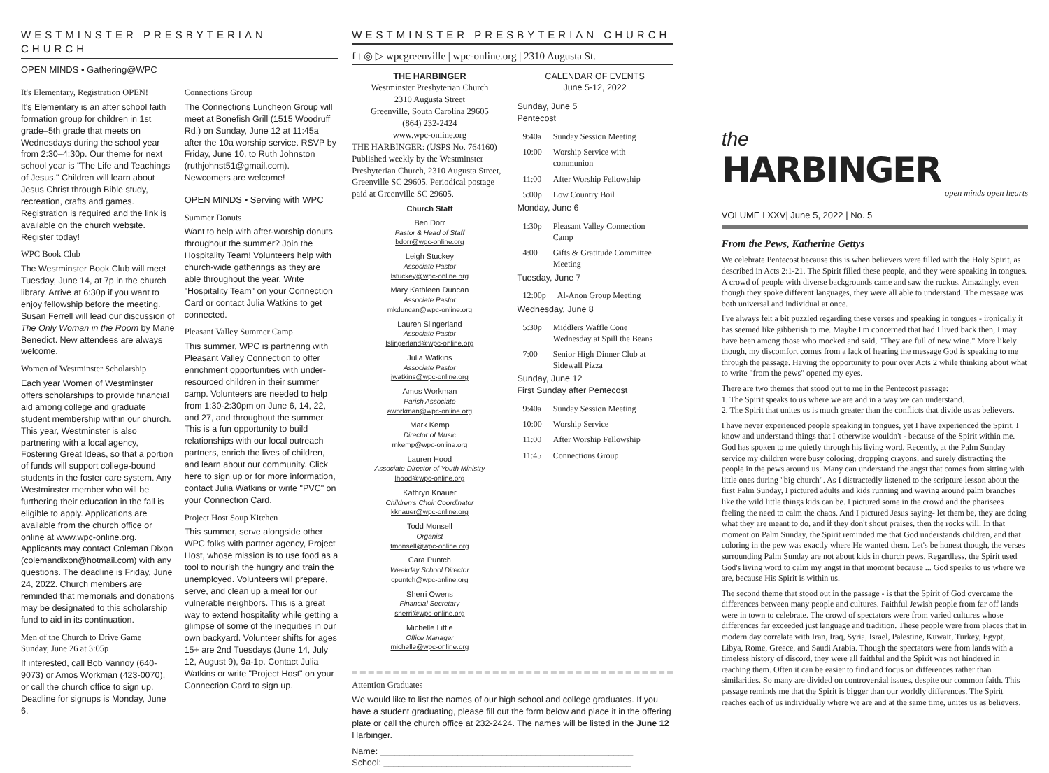WESTMINSTER PRESBYTERIAN CHURCH
OPEN MINDS • Gathering@WPC
It's Elementary, Registration OPEN!
It's Elementary is an after school faith formation group for children in 1st grade–5th grade that meets on Wednesdays during the school year from 2:30–4:30p. Our theme for next school year is "The Life and Teachings of Jesus." Children will learn about Jesus Christ through Bible study, recreation, crafts and games. Registration is required and the link is available on the church website. Register today!
WPC Book Club
The Westminster Book Club will meet Tuesday, June 14, at 7p in the church library. Arrive at 6:30p if you want to enjoy fellowship before the meeting. Susan Ferrell will lead our discussion of The Only Woman in the Room by Marie Benedict. New attendees are always welcome.
Women of Westminster Scholarship
Each year Women of Westminster offers scholarships to provide financial aid among college and graduate student membership within our church. This year, Westminster is also partnering with a local agency, Fostering Great Ideas, so that a portion of funds will support college-bound students in the foster care system. Any Westminster member who will be furthering their education in the fall is eligible to apply. Applications are available from the church office or online at www.wpc-online.org. Applicants may contact Coleman Dixon (colemandixon@hotmail.com) with any questions. The deadline is Friday, June 24, 2022. Church members are reminded that memorials and donations may be designated to this scholarship fund to aid in its continuation.
Men of the Church to Drive Game
Sunday, June 26 at 3:05p
If interested, call Bob Vannoy (640-9073) or Amos Workman (423-0070), or call the church office to sign up. Deadline for signups is Monday, June 6.
Connections Group
The Connections Luncheon Group will meet at Bonefish Grill (1515 Woodruff Rd.) on Sunday, June 12 at 11:45a after the 10a worship service. RSVP by Friday, June 10, to Ruth Johnston (ruthjohnst51@gmail.com). Newcomers are welcome!
OPEN MINDS • Serving with WPC
Summer Donuts
Want to help with after-worship donuts throughout the summer? Join the Hospitality Team! Volunteers help with church-wide gatherings as they are able throughout the year. Write "Hospitality Team" on your Connection Card or contact Julia Watkins to get connected.
Pleasant Valley Summer Camp
This summer, WPC is partnering with Pleasant Valley Connection to offer enrichment opportunities with under-resourced children in their summer camp. Volunteers are needed to help from 1:30-2:30pm on June 6, 14, 22, and 27, and throughout the summer. This is a fun opportunity to build relationships with our local outreach partners, enrich the lives of children, and learn about our community. Click here to sign up or for more information, contact Julia Watkins or write "PVC" on your Connection Card.
Project Host Soup Kitchen
This summer, serve alongside other WPC folks with partner agency, Project Host, whose mission is to use food as a tool to nourish the hungry and train the unemployed. Volunteers will prepare, serve, and clean up a meal for our vulnerable neighbors. This is a great way to extend hospitality while getting a glimpse of some of the inequities in our own backyard. Volunteer shifts for ages 15+ are 2nd Tuesdays (June 14, July 12, August 9), 9a-1p. Contact Julia Watkins or write "Project Host" on your Connection Card to sign up.
WESTMINSTER PRESBYTERIAN CHURCH
f t ◎ ▷ wpcgreenville | wpc-online.org | 2310 Augusta St.
THE HARBINGER
Westminster Presbyterian Church
2310 Augusta Street
Greenville, South Carolina 29605
(864) 232-2424
www.wpc-online.org
THE HARBINGER: (USPS No. 764160) Published weekly by the Westminster Presbyterian Church, 2310 Augusta Street, Greenville SC 29605. Periodical postage paid at Greenville SC 29605.
Church Staff
Ben Dorr
Pastor & Head of Staff
bdorr@wpc-online.org
Leigh Stuckey
Associate Pastor
lstuckey@wpc-online.org
Mary Kathleen Duncan
Associate Pastor
mkduncan@wpc-online.org
Lauren Slingerland
Associate Pastor
lslingerland@wpc-online.org
Julia Watkins
Associate Pastor
jwatkins@wpc-online.org
Amos Workman
Parish Associate
aworkman@wpc-online.org
Mark Kemp
Director of Music
mkemp@wpc-online.org
Lauren Hood
Associate Director of Youth Ministry
lhood@wpc-online.org
Kathryn Knauer
Children's Choir Coordinator
kknauer@wpc-online.org
Todd Monsell
Organist
tmonsell@wpc-online.org
Cara Puntch
Weekday School Director
cpuntch@wpc-online.org
Sherri Owens
Financial Secretary
sherri@wpc-online.org
Michelle Little
Office Manager
michelle@wpc-online.org
CALENDAR OF EVENTS
June 5-12, 2022
Sunday, June 5
Pentecost
| 9:40a | Sunday Session Meeting |
| 10:00 | Worship Service with communion |
| 11:00 | After Worship Fellowship |
| 5:00p | Low Country Boil |
Monday, June 6
| 1:30p | Pleasant Valley Connection Camp |
| 4:00 | Gifts & Gratitude Committee Meeting |
Tuesday, June 7
| 12:00p | Al-Anon Group Meeting |
Wednesday, June 8
| 5:30p | Middlers Waffle Cone Wednesday at Spill the Beans |
| 7:00 | Senior High Dinner Club at Sidewall Pizza |
Sunday, June 12
First Sunday after Pentecost
| 9:40a | Sunday Session Meeting |
| 10:00 | Worship Service |
| 11:00 | After Worship Fellowship |
| 11:45 | Connections Group |
Attention Graduates
We would like to list the names of our high school and college graduates. If you have a student graduating, please fill out the form below and place it in the offering plate or call the church office at 232-2424. The names will be listed in the June 12 Harbinger.
Name: ____________________________________________________
School: ___________________________________________________
the
HARBINGER
open minds open hearts
VOLUME LXXV| June 5, 2022 | No. 5
From the Pews, Katherine Gettys
We celebrate Pentecost because this is when believers were filled with the Holy Spirit, as described in Acts 2:1-21. The Spirit filled these people, and they were speaking in tongues. A crowd of people with diverse backgrounds came and saw the ruckus. Amazingly, even though they spoke different languages, they were all able to understand. The message was both universal and individual at once.
I've always felt a bit puzzled regarding these verses and speaking in tongues - ironically it has seemed like gibberish to me. Maybe I'm concerned that had I lived back then, I may have been among those who mocked and said, "They are full of new wine." More likely though, my discomfort comes from a lack of hearing the message God is speaking to me through the passage. Having the opportunity to pour over Acts 2 while thinking about what to write "from the pews" opened my eyes.
There are two themes that stood out to me in the Pentecost passage:
1. The Spirit speaks to us where we are and in a way we can understand.
2. The Spirit that unites us is much greater than the conflicts that divide us as believers.
I have never experienced people speaking in tongues, yet I have experienced the Spirit. I know and understand things that I otherwise wouldn't - because of the Spirit within me. God has spoken to me quietly through his living word. Recently, at the Palm Sunday service my children were busy coloring, dropping crayons, and surely distracting the people in the pews around us. Many can understand the angst that comes from sitting with little ones during "big church". As I distractedly listened to the scripture lesson about the first Palm Sunday, I pictured adults and kids running and waving around palm branches like the wild little things kids can be. I pictured some in the crowd and the pharisees feeling the need to calm the chaos. And I pictured Jesus saying- let them be, they are doing what they are meant to do, and if they don't shout praises, then the rocks will. In that moment on Palm Sunday, the Spirit reminded me that God understands children, and that coloring in the pew was exactly where He wanted them. Let's be honest though, the verses surrounding Palm Sunday are not about kids in church pews. Regardless, the Spirit used God's living word to calm my angst in that moment because ... God speaks to us where we are, because His Spirit is within us.
The second theme that stood out in the passage - is that the Spirit of God overcame the differences between many people and cultures. Faithful Jewish people from far off lands were in town to celebrate. The crowd of spectators were from varied cultures whose differences far exceeded just language and tradition. These people were from places that in modern day correlate with Iran, Iraq, Syria, Israel, Palestine, Kuwait, Turkey, Egypt, Libya, Rome, Greece, and Saudi Arabia. Though the spectators were from lands with a timeless history of discord, they were all faithful and the Spirit was not hindered in reaching them. Often it can be easier to find and focus on differences rather than similarities. So many are divided on controversial issues, despite our common faith. This passage reminds me that the Spirit is bigger than our worldly differences. The Spirit reaches each of us individually where we are and at the same time, unites us as believers.